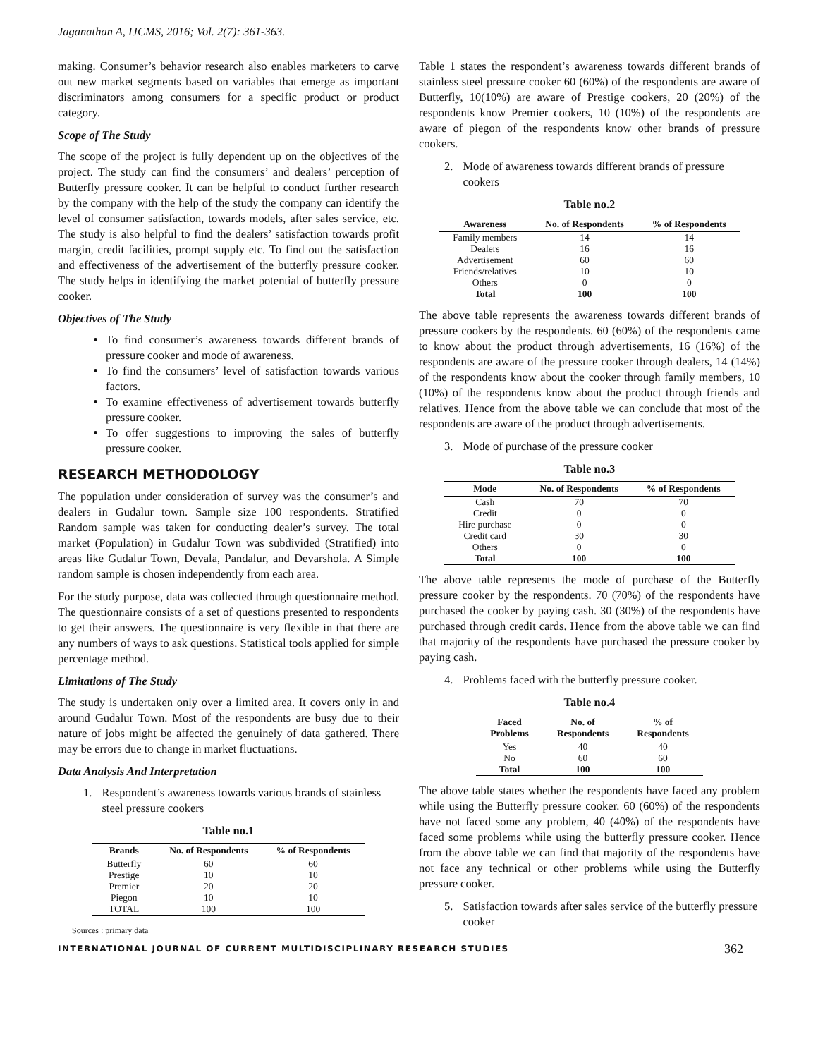Jaganathan A, IJCMS, 2016; Vol. 2(7): 361-363.
making. Consumer’s behavior research also enables marketers to carve out new market segments based on variables that emerge as important discriminators among consumers for a specific product or product category.
Scope of The Study
The scope of the project is fully dependent up on the objectives of the project. The study can find the consumers’ and dealers’ perception of Butterfly pressure cooker. It can be helpful to conduct further research by the company with the help of the study the company can identify the level of consumer satisfaction, towards models, after sales service, etc. The study is also helpful to find the dealers’ satisfaction towards profit margin, credit facilities, prompt supply etc. To find out the satisfaction and effectiveness of the advertisement of the butterfly pressure cooker. The study helps in identifying the market potential of butterfly pressure cooker.
Objectives of The Study
To find consumer’s awareness towards different brands of pressure cooker and mode of awareness.
To find the consumers’ level of satisfaction towards various factors.
To examine effectiveness of advertisement towards butterfly pressure cooker.
To offer suggestions to improving the sales of butterfly pressure cooker.
RESEARCH METHODOLOGY
The population under consideration of survey was the consumer’s and dealers in Gudalur town. Sample size 100 respondents. Stratified Random sample was taken for conducting dealer’s survey. The total market (Population) in Gudalur Town was subdivided (Stratified) into areas like Gudalur Town, Devala, Pandalur, and Devarshola. A Simple random sample is chosen independently from each area.
For the study purpose, data was collected through questionnaire method. The questionnaire consists of a set of questions presented to respondents to get their answers. The questionnaire is very flexible in that there are any numbers of ways to ask questions. Statistical tools applied for simple percentage method.
Limitations of The Study
The study is undertaken only over a limited area. It covers only in and around Gudalur Town. Most of the respondents are busy due to their nature of jobs might be affected the genuinely of data gathered. There may be errors due to change in market fluctuations.
Data Analysis And Interpretation
1. Respondent’s awareness towards various brands of stainless steel pressure cookers
Table no.1
| Brands | No. of Respondents | % of Respondents |
| --- | --- | --- |
| Butterfly | 60 | 60 |
| Prestige | 10 | 10 |
| Premier | 20 | 20 |
| Piegon | 10 | 10 |
| TOTAL | 100 | 100 |
Sources : primary data
Table 1 states the respondent’s awareness towards different brands of stainless steel pressure cooker 60 (60%) of the respondents are aware of Butterfly, 10(10%) are aware of Prestige cookers, 20 (20%) of the respondents know Premier cookers, 10 (10%) of the respondents are aware of piegon of the respondents know other brands of pressure cookers.
2. Mode of awareness towards different brands of pressure cookers
Table no.2
| Awareness | No. of Respondents | % of Respondents |
| --- | --- | --- |
| Family members | 14 | 14 |
| Dealers | 16 | 16 |
| Advertisement | 60 | 60 |
| Friends/relatives | 10 | 10 |
| Others | 0 | 0 |
| Total | 100 | 100 |
The above table represents the awareness towards different brands of pressure cookers by the respondents. 60 (60%) of the respondents came to know about the product through advertisements, 16 (16%) of the respondents are aware of the pressure cooker through dealers, 14 (14%) of the respondents know about the cooker through family members, 10 (10%) of the respondents know about the product through friends and relatives. Hence from the above table we can conclude that most of the respondents are aware of the product through advertisements.
3. Mode of purchase of the pressure cooker
Table no.3
| Mode | No. of Respondents | % of Respondents |
| --- | --- | --- |
| Cash | 70 | 70 |
| Credit | 0 | 0 |
| Hire purchase | 0 | 0 |
| Credit card | 30 | 30 |
| Others | 0 | 0 |
| Total | 100 | 100 |
The above table represents the mode of purchase of the Butterfly pressure cooker by the respondents. 70 (70%) of the respondents have purchased the cooker by paying cash. 30 (30%) of the respondents have purchased through credit cards. Hence from the above table we can find that majority of the respondents have purchased the pressure cooker by paying cash.
4. Problems faced with the butterfly pressure cooker.
Table no.4
| Faced Problems | No. of Respondents | % of Respondents |
| --- | --- | --- |
| Yes | 40 | 40 |
| No | 60 | 60 |
| Total | 100 | 100 |
The above table states whether the respondents have faced any problem while using the Butterfly pressure cooker. 60 (60%) of the respondents have not faced some any problem, 40 (40%) of the respondents have faced some problems while using the butterfly pressure cooker. Hence from the above table we can find that majority of the respondents have not face any technical or other problems while using the Butterfly pressure cooker.
5. Satisfaction towards after sales service of the butterfly pressure cooker
INTERNATIONAL JOURNAL OF CURRENT MULTIDISCIPLINARY RESEARCH STUDIES 362